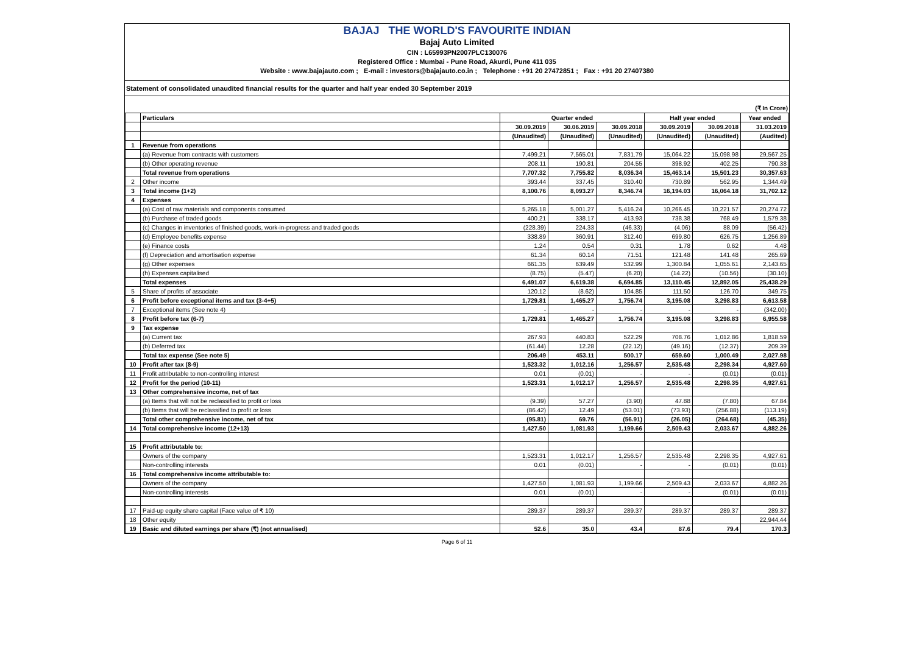BAJAJ THE WORLD'S FAVOURITE INDIAN
Bajaj Auto Limited
CIN : L65993PN2007PLC130076
Registered Office : Mumbai - Pune Road, Akurdi, Pune 411 035
Website : www.bajajauto.com ; E-mail : investors@bajajauto.co.in ; Telephone : +91 20 27472851 ; Fax : +91 20 27407380
Statement of consolidated unaudited financial results for the quarter and half year ended 30 September 2019
(₹ In Crore)
| | Particulars | Quarter ended | | | Half year ended | | Year ended |
| --- | --- | --- | --- | --- | --- | --- | --- |
| | | 30.09.2019 | 30.06.2019 | 30.09.2018 | 30.09.2019 | 30.09.2018 | 31.03.2019 |
| | | (Unaudited) | (Unaudited) | (Unaudited) | (Unaudited) | (Unaudited) | (Audited) |
| 1 | Revenue from operations | | | | | | |
| | (a) Revenue from contracts with customers | 7,499.21 | 7,565.01 | 7,831.79 | 15,064.22 | 15,098.98 | 29,567.25 |
| | (b) Other operating revenue | 208.11 | 190.81 | 204.55 | 398.92 | 402.25 | 790.38 |
| | Total revenue from operations | 7,707.32 | 7,755.82 | 8,036.34 | 15,463.14 | 15,501.23 | 30,357.63 |
| 2 | Other income | 393.44 | 337.45 | 310.40 | 730.89 | 562.95 | 1,344.49 |
| 3 | Total income (1+2) | 8,100.76 | 8,093.27 | 8,346.74 | 16,194.03 | 16,064.18 | 31,702.12 |
| 4 | Expenses | | | | | | |
| | (a) Cost of raw materials and components consumed | 5,265.18 | 5,001.27 | 5,416.24 | 10,266.45 | 10,221.57 | 20,274.72 |
| | (b) Purchase of traded goods | 400.21 | 338.17 | 413.93 | 738.38 | 768.49 | 1,579.38 |
| | (c) Changes in inventories of finished goods, work-in-progress and traded goods | (228.39) | 224.33 | (46.33) | (4.06) | 88.09 | (56.42) |
| | (d) Employee benefits expense | 338.89 | 360.91 | 312.40 | 699.80 | 626.75 | 1,256.89 |
| | (e) Finance costs | 1.24 | 0.54 | 0.31 | 1.78 | 0.62 | 4.48 |
| | (f) Depreciation and amortisation expense | 61.34 | 60.14 | 71.51 | 121.48 | 141.48 | 265.69 |
| | (g) Other expenses | 661.35 | 639.49 | 532.99 | 1,300.84 | 1,055.61 | 2,143.65 |
| | (h) Expenses capitalised | (8.75) | (5.47) | (6.20) | (14.22) | (10.56) | (30.10) |
| | Total expenses | 6,491.07 | 6,619.38 | 6,694.85 | 13,110.45 | 12,892.05 | 25,438.29 |
| 5 | Share of profits of associate | 120.12 | (8.62) | 104.85 | 111.50 | 126.70 | 349.75 |
| 6 | Profit before exceptional items and tax (3-4+5) | 1,729.81 | 1,465.27 | 1,756.74 | 3,195.08 | 3,298.83 | 6,613.58 |
| 7 | Exceptional items (See note 4) | - | - | - | - | - | (342.00) |
| 8 | Profit before tax (6-7) | 1,729.81 | 1,465.27 | 1,756.74 | 3,195.08 | 3,298.83 | 6,955.58 |
| 9 | Tax expense | | | | | | |
| | (a) Current tax | 267.93 | 440.83 | 522.29 | 708.76 | 1,012.86 | 1,818.59 |
| | (b) Deferred tax | (61.44) | 12.28 | (22.12) | (49.16) | (12.37) | 209.39 |
| | Total tax expense (See note 5) | 206.49 | 453.11 | 500.17 | 659.60 | 1,000.49 | 2,027.98 |
| 10 | Profit after tax (8-9) | 1,523.32 | 1,012.16 | 1,256.57 | 2,535.48 | 2,298.34 | 4,927.60 |
| 11 | Profit attributable to non-controlling interest | 0.01 | (0.01) | - | - | (0.01) | (0.01) |
| 12 | Profit for the period (10-11) | 1,523.31 | 1,012.17 | 1,256.57 | 2,535.48 | 2,298.35 | 4,927.61 |
| 13 | Other comprehensive income, net of tax | | | | | | |
| | (a) Items that will not be reclassified to profit or loss | (9.39) | 57.27 | (3.90) | 47.88 | (7.80) | 67.84 |
| | (b) Items that will be reclassified to profit or loss | (86.42) | 12.49 | (53.01) | (73.93) | (256.88) | (113.19) |
| | Total other comprehensive income, net of tax | (95.81) | 69.76 | (56.91) | (26.05) | (264.68) | (45.35) |
| 14 | Total comprehensive income (12+13) | 1,427.50 | 1,081.93 | 1,199.66 | 2,509.43 | 2,033.67 | 4,882.26 |
| 15 | Profit attributable to: | | | | | | |
| | Owners of the company | 1,523.31 | 1,012.17 | 1,256.57 | 2,535.48 | 2,298.35 | 4,927.61 |
| | Non-controlling interests | 0.01 | (0.01) | - | - | (0.01) | (0.01) |
| 16 | Total comprehensive income attributable to: | | | | | | |
| | Owners of the company | 1,427.50 | 1,081.93 | 1,199.66 | 2,509.43 | 2,033.67 | 4,882.26 |
| | Non-controlling interests | 0.01 | (0.01) | - | - | (0.01) | (0.01) |
| 17 | Paid-up equity share capital (Face value of ₹ 10) | 289.37 | 289.37 | 289.37 | 289.37 | 289.37 | 289.37 |
| 18 | Other equity | | | | | | 22,944.44 |
| 19 | Basic and diluted earnings per share (₹) (not annualised) | 52.6 | 35.0 | 43.4 | 87.6 | 79.4 | 170.3 |
Page 6 of 11